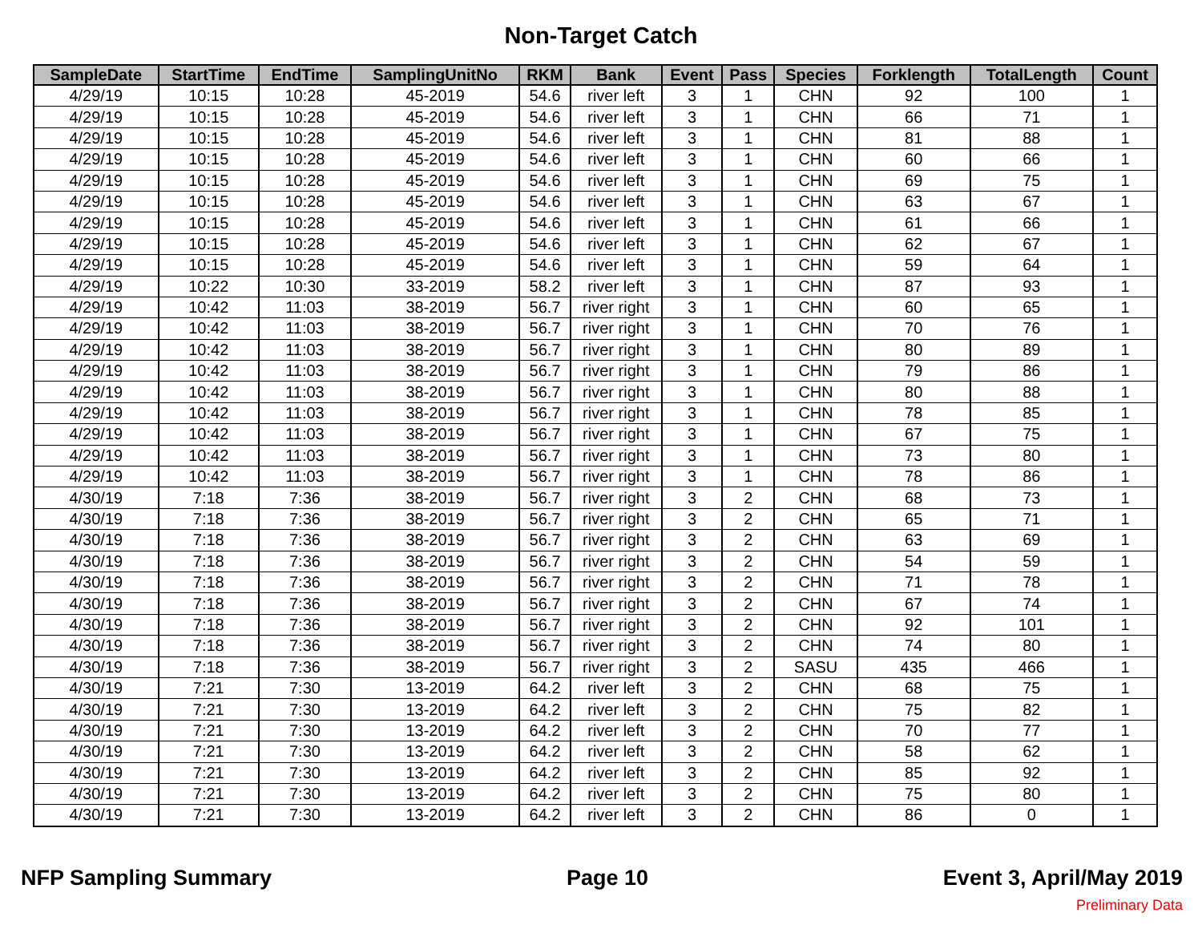Non-Target Catch
| SampleDate | StartTime | EndTime | SamplingUnitNo | RKM | Bank | Event | Pass | Species | Forklength | TotalLength | Count |
| --- | --- | --- | --- | --- | --- | --- | --- | --- | --- | --- | --- |
| 4/29/19 | 10:15 | 10:28 | 45-2019 | 54.6 | river left | 3 | 1 | CHN | 92 | 100 | 1 |
| 4/29/19 | 10:15 | 10:28 | 45-2019 | 54.6 | river left | 3 | 1 | CHN | 66 | 71 | 1 |
| 4/29/19 | 10:15 | 10:28 | 45-2019 | 54.6 | river left | 3 | 1 | CHN | 81 | 88 | 1 |
| 4/29/19 | 10:15 | 10:28 | 45-2019 | 54.6 | river left | 3 | 1 | CHN | 60 | 66 | 1 |
| 4/29/19 | 10:15 | 10:28 | 45-2019 | 54.6 | river left | 3 | 1 | CHN | 69 | 75 | 1 |
| 4/29/19 | 10:15 | 10:28 | 45-2019 | 54.6 | river left | 3 | 1 | CHN | 63 | 67 | 1 |
| 4/29/19 | 10:15 | 10:28 | 45-2019 | 54.6 | river left | 3 | 1 | CHN | 61 | 66 | 1 |
| 4/29/19 | 10:15 | 10:28 | 45-2019 | 54.6 | river left | 3 | 1 | CHN | 62 | 67 | 1 |
| 4/29/19 | 10:15 | 10:28 | 45-2019 | 54.6 | river left | 3 | 1 | CHN | 59 | 64 | 1 |
| 4/29/19 | 10:22 | 10:30 | 33-2019 | 58.2 | river left | 3 | 1 | CHN | 87 | 93 | 1 |
| 4/29/19 | 10:42 | 11:03 | 38-2019 | 56.7 | river right | 3 | 1 | CHN | 60 | 65 | 1 |
| 4/29/19 | 10:42 | 11:03 | 38-2019 | 56.7 | river right | 3 | 1 | CHN | 70 | 76 | 1 |
| 4/29/19 | 10:42 | 11:03 | 38-2019 | 56.7 | river right | 3 | 1 | CHN | 80 | 89 | 1 |
| 4/29/19 | 10:42 | 11:03 | 38-2019 | 56.7 | river right | 3 | 1 | CHN | 79 | 86 | 1 |
| 4/29/19 | 10:42 | 11:03 | 38-2019 | 56.7 | river right | 3 | 1 | CHN | 80 | 88 | 1 |
| 4/29/19 | 10:42 | 11:03 | 38-2019 | 56.7 | river right | 3 | 1 | CHN | 78 | 85 | 1 |
| 4/29/19 | 10:42 | 11:03 | 38-2019 | 56.7 | river right | 3 | 1 | CHN | 67 | 75 | 1 |
| 4/29/19 | 10:42 | 11:03 | 38-2019 | 56.7 | river right | 3 | 1 | CHN | 73 | 80 | 1 |
| 4/29/19 | 10:42 | 11:03 | 38-2019 | 56.7 | river right | 3 | 1 | CHN | 78 | 86 | 1 |
| 4/30/19 | 7:18 | 7:36 | 38-2019 | 56.7 | river right | 3 | 2 | CHN | 68 | 73 | 1 |
| 4/30/19 | 7:18 | 7:36 | 38-2019 | 56.7 | river right | 3 | 2 | CHN | 65 | 71 | 1 |
| 4/30/19 | 7:18 | 7:36 | 38-2019 | 56.7 | river right | 3 | 2 | CHN | 63 | 69 | 1 |
| 4/30/19 | 7:18 | 7:36 | 38-2019 | 56.7 | river right | 3 | 2 | CHN | 54 | 59 | 1 |
| 4/30/19 | 7:18 | 7:36 | 38-2019 | 56.7 | river right | 3 | 2 | CHN | 71 | 78 | 1 |
| 4/30/19 | 7:18 | 7:36 | 38-2019 | 56.7 | river right | 3 | 2 | CHN | 67 | 74 | 1 |
| 4/30/19 | 7:18 | 7:36 | 38-2019 | 56.7 | river right | 3 | 2 | CHN | 92 | 101 | 1 |
| 4/30/19 | 7:18 | 7:36 | 38-2019 | 56.7 | river right | 3 | 2 | CHN | 74 | 80 | 1 |
| 4/30/19 | 7:18 | 7:36 | 38-2019 | 56.7 | river right | 3 | 2 | SASU | 435 | 466 | 1 |
| 4/30/19 | 7:21 | 7:30 | 13-2019 | 64.2 | river left | 3 | 2 | CHN | 68 | 75 | 1 |
| 4/30/19 | 7:21 | 7:30 | 13-2019 | 64.2 | river left | 3 | 2 | CHN | 75 | 82 | 1 |
| 4/30/19 | 7:21 | 7:30 | 13-2019 | 64.2 | river left | 3 | 2 | CHN | 70 | 77 | 1 |
| 4/30/19 | 7:21 | 7:30 | 13-2019 | 64.2 | river left | 3 | 2 | CHN | 58 | 62 | 1 |
| 4/30/19 | 7:21 | 7:30 | 13-2019 | 64.2 | river left | 3 | 2 | CHN | 85 | 92 | 1 |
| 4/30/19 | 7:21 | 7:30 | 13-2019 | 64.2 | river left | 3 | 2 | CHN | 75 | 80 | 1 |
| 4/30/19 | 7:21 | 7:30 | 13-2019 | 64.2 | river left | 3 | 2 | CHN | 86 | 0 | 1 |
NFP Sampling Summary Page 10 Event 3, April/May 2019
Preliminary Data